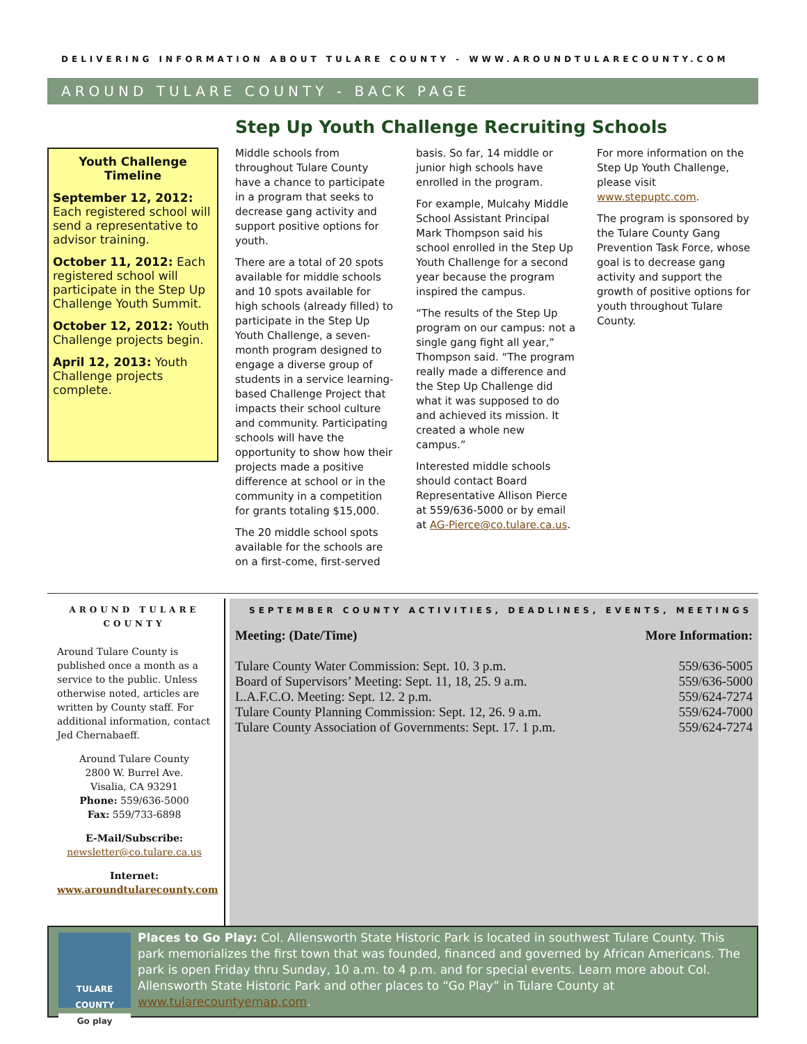DELIVERING INFORMATION ABOUT TULARE COUNTY - WWW.AROUNDTULARECOUNTY.COM
AROUND TULARE COUNTY - BACK PAGE
Step Up Youth Challenge Recruiting Schools
Youth Challenge Timeline
September 12, 2012: Each registered school will send a representative to advisor training.
October 11, 2012: Each registered school will participate in the Step Up Challenge Youth Summit.
October 12, 2012: Youth Challenge projects begin.
April 12, 2013: Youth Challenge projects complete.
Middle schools from throughout Tulare County have a chance to participate in a program that seeks to decrease gang activity and support positive options for youth.
There are a total of 20 spots available for middle schools and 10 spots available for high schools (already filled) to participate in the Step Up Youth Challenge, a seven-month program designed to engage a diverse group of students in a service learning-based Challenge Project that impacts their school culture and community. Participating schools will have the opportunity to show how their projects made a positive difference at school or in the community in a competition for grants totaling $15,000.
The 20 middle school spots available for the schools are on a first-come, first-served
basis. So far, 14 middle or junior high schools have enrolled in the program.
For example, Mulcahy Middle School Assistant Principal Mark Thompson said his school enrolled in the Step Up Youth Challenge for a second year because the program inspired the campus.
“The results of the Step Up program on our campus: not a single gang fight all year,” Thompson said. “The program really made a difference and the Step Up Challenge did what it was supposed to do and achieved its mission. It created a whole new campus.”
Interested middle schools should contact Board Representative Allison Pierce at 559/636-5000 or by email at AG-Pierce@co.tulare.ca.us.
For more information on the Step Up Youth Challenge, please visit www.stepuptc.com.
The program is sponsored by the Tulare County Gang Prevention Task Force, whose goal is to decrease gang activity and support the growth of positive options for youth throughout Tulare County.
AROUND TULARE COUNTY
Around Tulare County is published once a month as a service to the public. Unless otherwise noted, articles are written by County staff. For additional information, contact Jed Chernabaeff.
Around Tulare County
2800 W. Burrel Ave.
Visalia, CA 93291
Phone: 559/636-5000
Fax: 559/733-6898
E-Mail/Subscribe:
newsletter@co.tulare.ca.us
Internet:
www.aroundtularecounty.com
SEPTEMBER COUNTY ACTIVITIES, DEADLINES, EVENTS, MEETINGS
| Meeting: (Date/Time) | More Information: |
| --- | --- |
| Tulare County Water Commission: Sept. 10. 3 p.m. | 559/636-5005 |
| Board of Supervisors’ Meeting: Sept. 11, 18, 25. 9 a.m. | 559/636-5000 |
| L.A.F.C.O. Meeting: Sept. 12. 2 p.m. | 559/624-7274 |
| Tulare County Planning Commission: Sept. 12, 26. 9 a.m. | 559/624-7000 |
| Tulare County Association of Governments: Sept. 17. 1 p.m. | 559/624-7274 |
TULARE COUNTY
Go play
Places to Go Play: Col. Allensworth State Historic Park is located in southwest Tulare County. This park memorializes the first town that was founded, financed and governed by African Americans. The park is open Friday thru Sunday, 10 a.m. to 4 p.m. and for special events. Learn more about Col. Allensworth State Historic Park and other places to “Go Play” in Tulare County at www.tularecountyemap.com.